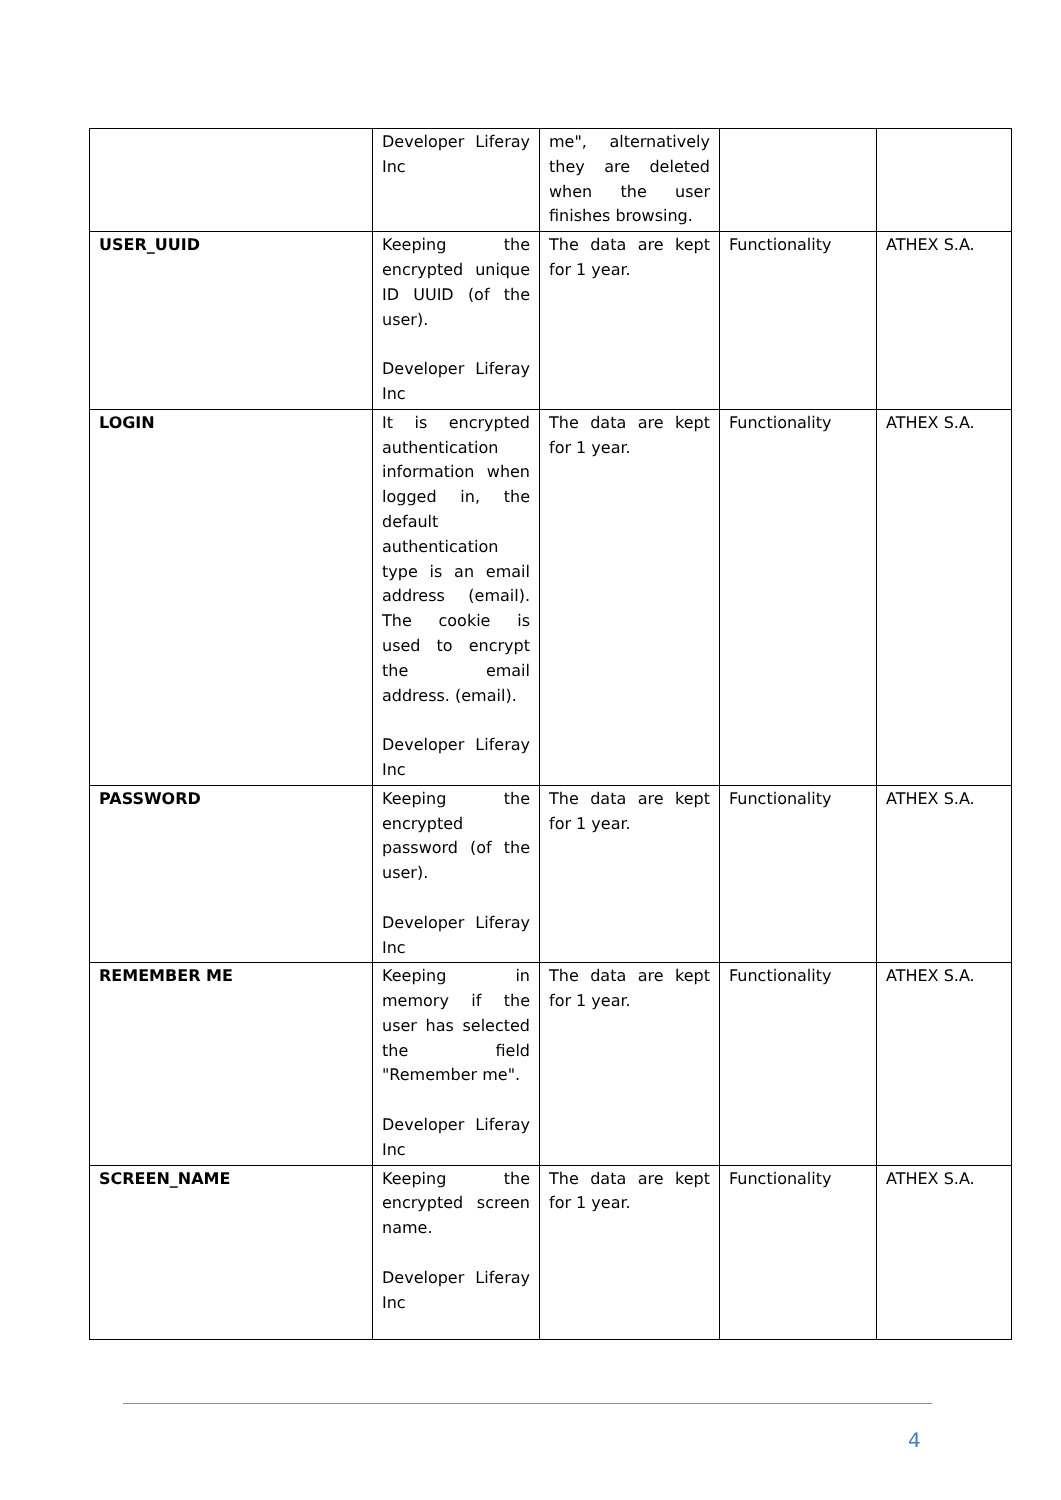| | Developer Liferay Inc | me", alternatively they are deleted when the user finishes browsing. | | |
| USER_UUID | Keeping the encrypted unique ID UUID (of the user). Developer Liferay Inc | The data are kept for 1 year. | Functionality | ATHEX S.A. |
| LOGIN | It is encrypted authentication information when logged in, the default authentication type is an email address (email). The cookie is used to encrypt the email address. (email). Developer Liferay Inc | The data are kept for 1 year. | Functionality | ATHEX S.A. |
| PASSWORD | Keeping the encrypted password (of the user). Developer Liferay Inc | The data are kept for 1 year. | Functionality | ATHEX S.A. |
| REMEMBER ME | Keeping in memory if the user has selected the field "Remember me". Developer Liferay Inc | The data are kept for 1 year. | Functionality | ATHEX S.A. |
| SCREEN_NAME | Keeping the encrypted screen name. Developer Liferay Inc | The data are kept for 1 year. | Functionality | ATHEX S.A. |
4